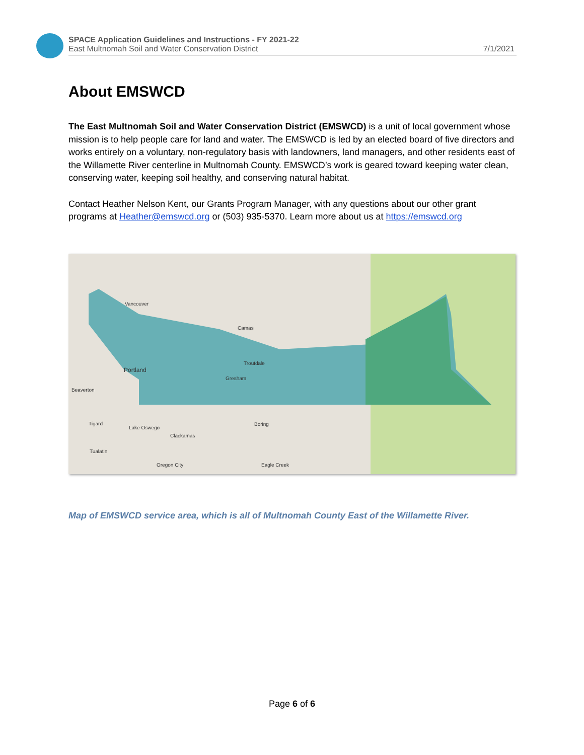SPACE Application Guidelines and Instructions - FY 2021-22
East Multnomah Soil and Water Conservation District 7/1/2021
About EMSWCD
The East Multnomah Soil and Water Conservation District (EMSWCD) is a unit of local government whose mission is to help people care for land and water. The EMSWCD is led by an elected board of five directors and works entirely on a voluntary, non-regulatory basis with landowners, land managers, and other residents east of the Willamette River centerline in Multnomah County. EMSWCD’s work is geared toward keeping water clean, conserving water, keeping soil healthy, and conserving natural habitat.
Contact Heather Nelson Kent, our Grants Program Manager, with any questions about our other grant programs at Heather@emswcd.org or (503) 935-5370. Learn more about us at https://emswcd.org
Vancouver
Camas
Troutdale
Portland
Gresham
Beaverton
Tigard
Lake Oswego
Clackamas
Boring
Tualatin
Oregon City Eagle Creek
Map of EMSWCD service area, which is all of Multnomah County East of the Willamette River.
Page 6 of 6